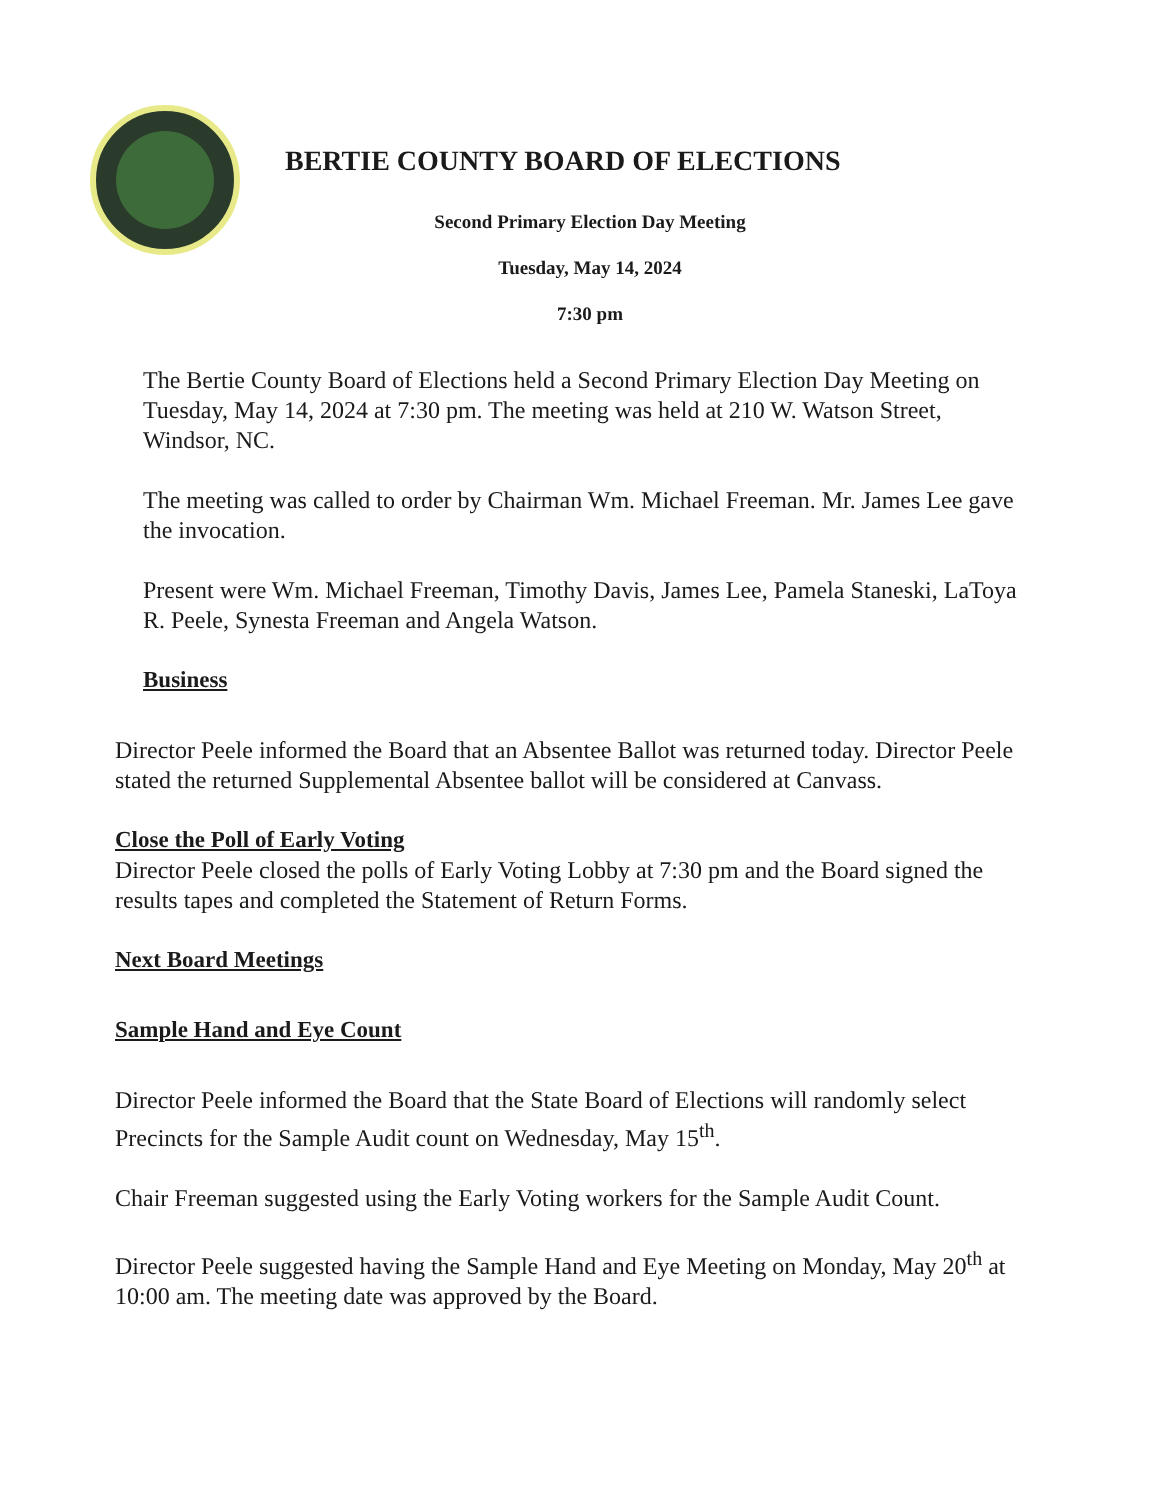BERTIE COUNTY BOARD OF ELECTIONS
Second Primary Election Day Meeting
Tuesday, May 14, 2024
7:30 pm
The Bertie County Board of Elections held a Second Primary Election Day Meeting on Tuesday, May 14, 2024 at 7:30 pm. The meeting was held at 210 W. Watson Street, Windsor, NC.
The meeting was called to order by Chairman Wm. Michael Freeman. Mr. James Lee gave the invocation.
Present were Wm. Michael Freeman, Timothy Davis, James Lee, Pamela Staneski, LaToya R. Peele, Synesta Freeman and Angela Watson.
Business
Director Peele informed the Board that an Absentee Ballot was returned today. Director Peele stated the returned Supplemental Absentee ballot will be considered at Canvass.
Close the Poll of Early Voting
Director Peele closed the polls of Early Voting Lobby at 7:30 pm and the Board signed the results tapes and completed the Statement of Return Forms.
Next Board Meetings
Sample Hand and Eye Count
Director Peele informed the Board that the State Board of Elections will randomly select Precincts for the Sample Audit count on Wednesday, May 15<sup>th</sup>.
Chair Freeman suggested using the Early Voting workers for the Sample Audit Count.
Director Peele suggested having the Sample Hand and Eye Meeting on Monday, May 20<sup>th</sup> at 10:00 am. The meeting date was approved by the Board.